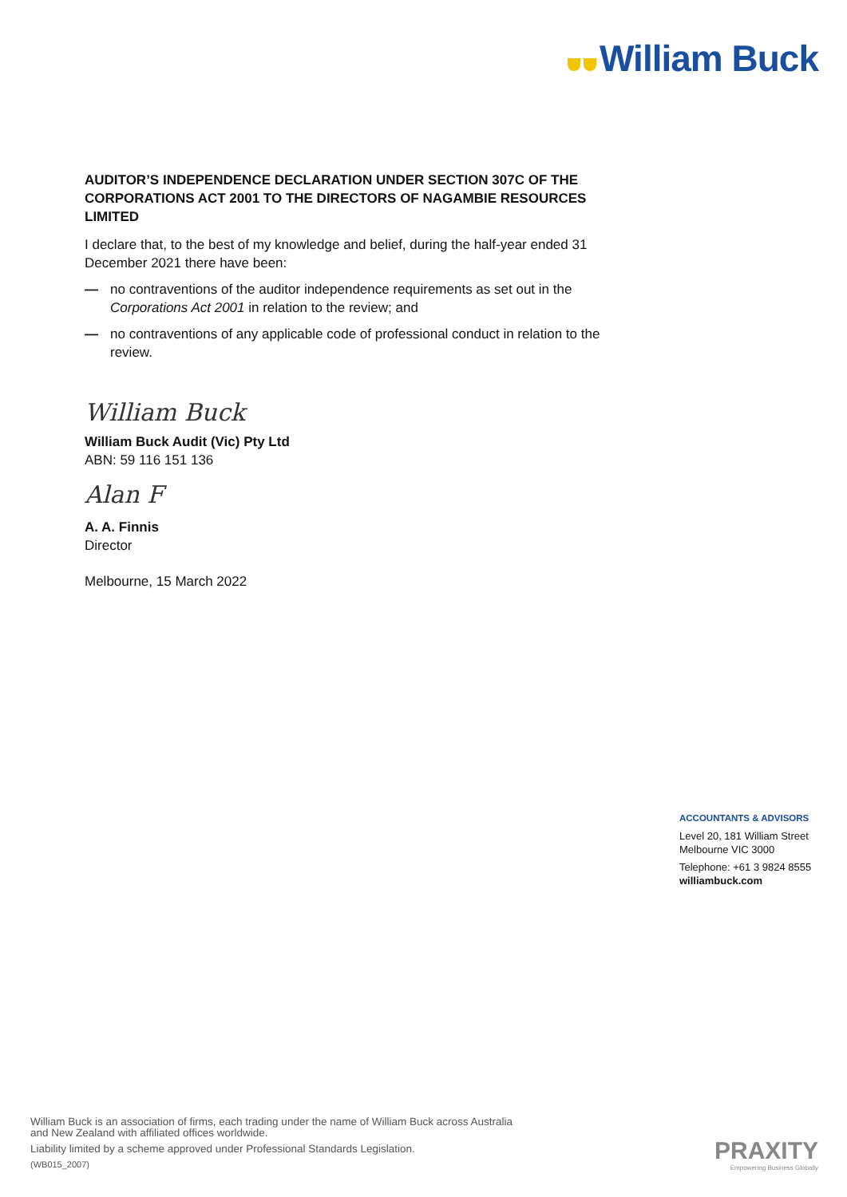William Buck
AUDITOR’S INDEPENDENCE DECLARATION UNDER SECTION 307C OF THE CORPORATIONS ACT 2001 TO THE DIRECTORS OF NAGAMBIE RESOURCES LIMITED
I declare that, to the best of my knowledge and belief, during the half-year ended 31 December 2021 there have been:
— no contraventions of the auditor independence requirements as set out in the Corporations Act 2001 in relation to the review; and
— no contraventions of any applicable code of professional conduct in relation to the review.
William Buck
William Buck Audit (Vic) Pty Ltd
ABN: 59 116 151 136
Alan F
A. A. Finnis
Director
Melbourne, 15 March 2022
ACCOUNTANTS & ADVISORS
Level 20, 181 William Street
Melbourne VIC 3000
Telephone: +61 3 9824 8555
williambuck.com
William Buck is an association of firms, each trading under the name of William Buck across Australia
and New Zealand with affiliated offices worldwide.
Liability limited by a scheme approved under Professional Standards Legislation.
(WB015_2007)
PRAXITY
Empowering Business Globally